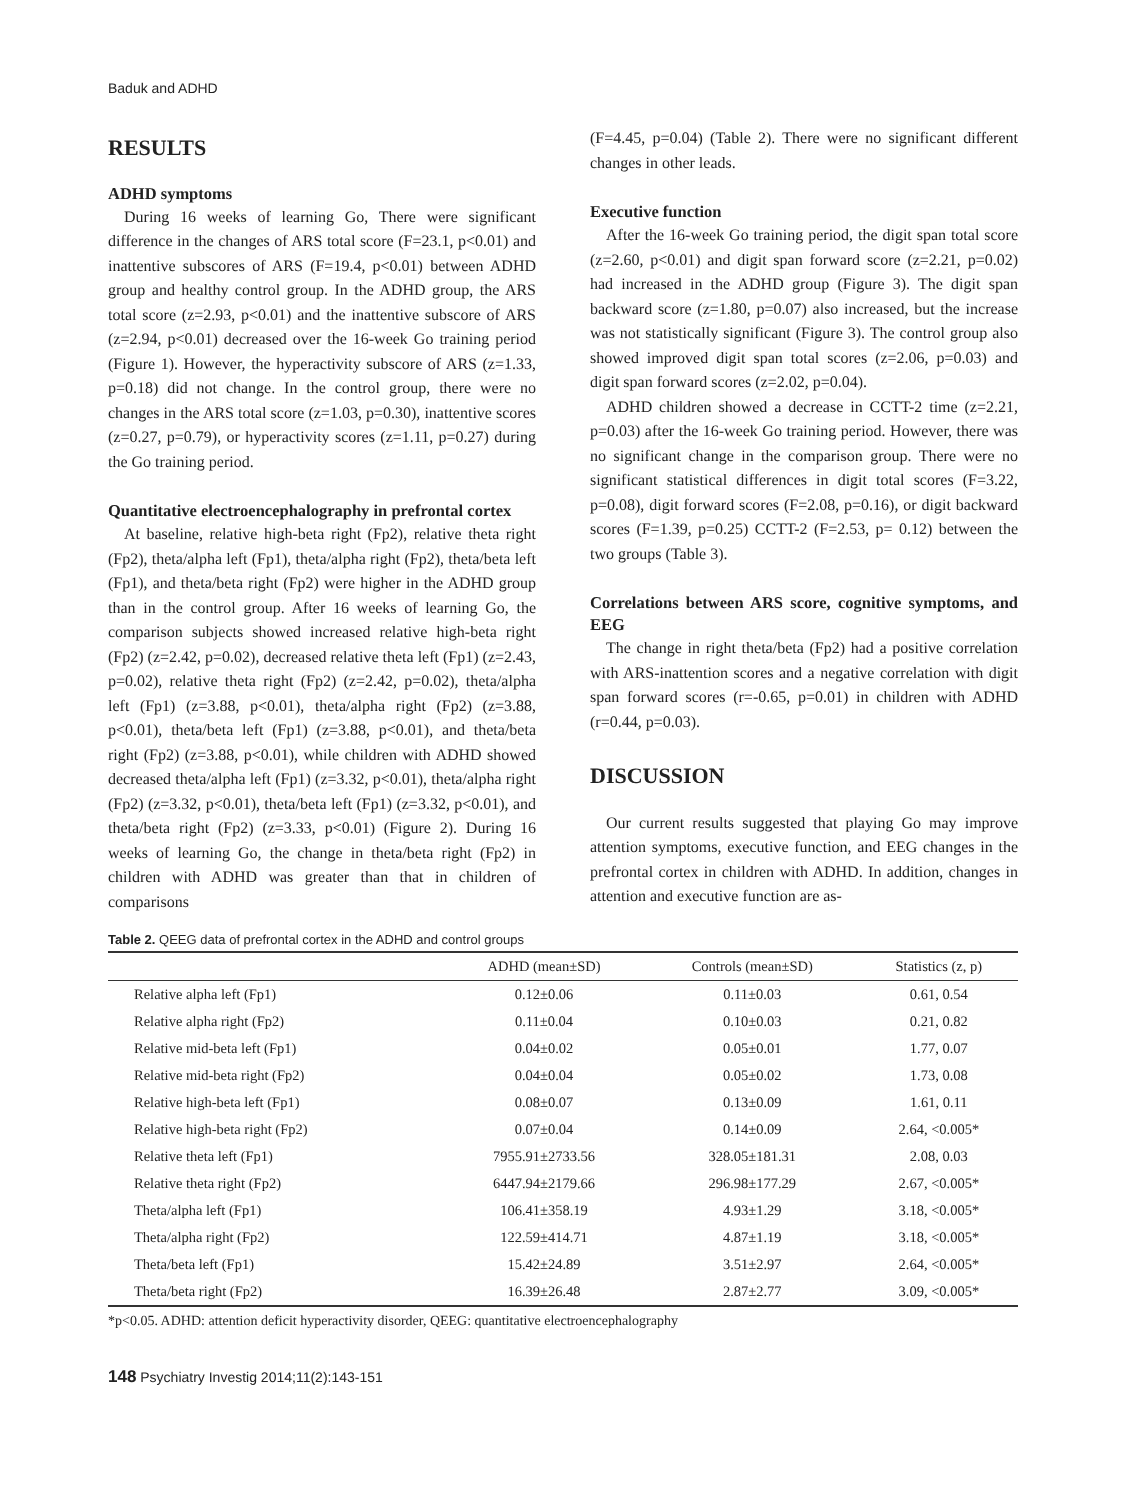Baduk and ADHD
RESULTS
ADHD symptoms
During 16 weeks of learning Go, There were significant difference in the changes of ARS total score (F=23.1, p<0.01) and inattentive subscores of ARS (F=19.4, p<0.01) between ADHD group and healthy control group. In the ADHD group, the ARS total score (z=2.93, p<0.01) and the inattentive subscore of ARS (z=2.94, p<0.01) decreased over the 16-week Go training period (Figure 1). However, the hyperactivity subscore of ARS (z=1.33, p=0.18) did not change. In the control group, there were no changes in the ARS total score (z=1.03, p=0.30), inattentive scores (z=0.27, p=0.79), or hyperactivity scores (z=1.11, p=0.27) during the Go training period.
Quantitative electroencephalography in prefrontal cortex
At baseline, relative high-beta right (Fp2), relative theta right (Fp2), theta/alpha left (Fp1), theta/alpha right (Fp2), theta/beta left (Fp1), and theta/beta right (Fp2) were higher in the ADHD group than in the control group. After 16 weeks of learning Go, the comparison subjects showed increased relative high-beta right (Fp2) (z=2.42, p=0.02), decreased relative theta left (Fp1) (z=2.43, p=0.02), relative theta right (Fp2) (z=2.42, p=0.02), theta/alpha left (Fp1) (z=3.88, p<0.01), theta/alpha right (Fp2) (z=3.88, p<0.01), theta/beta left (Fp1) (z=3.88, p<0.01), and theta/beta right (Fp2) (z=3.88, p<0.01), while children with ADHD showed decreased theta/alpha left (Fp1) (z=3.32, p<0.01), theta/alpha right (Fp2) (z=3.32, p<0.01), theta/beta left (Fp1) (z=3.32, p<0.01), and theta/beta right (Fp2) (z=3.33, p<0.01) (Figure 2). During 16 weeks of learning Go, the change in theta/beta right (Fp2) in children with ADHD was greater than that in children of comparisons
(F=4.45, p=0.04) (Table 2). There were no significant different changes in other leads.
Executive function
After the 16-week Go training period, the digit span total score (z=2.60, p<0.01) and digit span forward score (z=2.21, p=0.02) had increased in the ADHD group (Figure 3). The digit span backward score (z=1.80, p=0.07) also increased, but the increase was not statistically significant (Figure 3). The control group also showed improved digit span total scores (z=2.06, p=0.03) and digit span forward scores (z=2.02, p=0.04).
ADHD children showed a decrease in CCTT-2 time (z=2.21, p=0.03) after the 16-week Go training period. However, there was no significant change in the comparison group. There were no significant statistical differences in digit total scores (F=3.22, p=0.08), digit forward scores (F=2.08, p=0.16), or digit backward scores (F=1.39, p=0.25) CCTT-2 (F=2.53, p= 0.12) between the two groups (Table 3).
Correlations between ARS score, cognitive symptoms, and EEG
The change in right theta/beta (Fp2) had a positive correlation with ARS-inattention scores and a negative correlation with digit span forward scores (r=-0.65, p=0.01) in children with ADHD (r=0.44, p=0.03).
DISCUSSION
Our current results suggested that playing Go may improve attention symptoms, executive function, and EEG changes in the prefrontal cortex in children with ADHD. In addition, changes in attention and executive function are as-
Table 2. QEEG data of prefrontal cortex in the ADHD and control groups
| | ADHD (mean±SD) | Controls (mean±SD) | Statistics (z, p) |
| --- | --- | --- | --- |
| Relative alpha left (Fp1) | 0.12±0.06 | 0.11±0.03 | 0.61, 0.54 |
| Relative alpha right (Fp2) | 0.11±0.04 | 0.10±0.03 | 0.21, 0.82 |
| Relative mid-beta left (Fp1) | 0.04±0.02 | 0.05±0.01 | 1.77, 0.07 |
| Relative mid-beta right (Fp2) | 0.04±0.04 | 0.05±0.02 | 1.73, 0.08 |
| Relative high-beta left (Fp1) | 0.08±0.07 | 0.13±0.09 | 1.61, 0.11 |
| Relative high-beta right (Fp2) | 0.07±0.04 | 0.14±0.09 | 2.64, <0.005* |
| Relative theta left (Fp1) | 7955.91±2733.56 | 328.05±181.31 | 2.08, 0.03 |
| Relative theta right (Fp2) | 6447.94±2179.66 | 296.98±177.29 | 2.67, <0.005* |
| Theta/alpha left (Fp1) | 106.41±358.19 | 4.93±1.29 | 3.18, <0.005* |
| Theta/alpha right (Fp2) | 122.59±414.71 | 4.87±1.19 | 3.18, <0.005* |
| Theta/beta left (Fp1) | 15.42±24.89 | 3.51±2.97 | 2.64, <0.005* |
| Theta/beta right (Fp2) | 16.39±26.48 | 2.87±2.77 | 3.09, <0.005* |
*p<0.05. ADHD: attention deficit hyperactivity disorder, QEEG: quantitative electroencephalography
148 Psychiatry Investig 2014;11(2):143-151